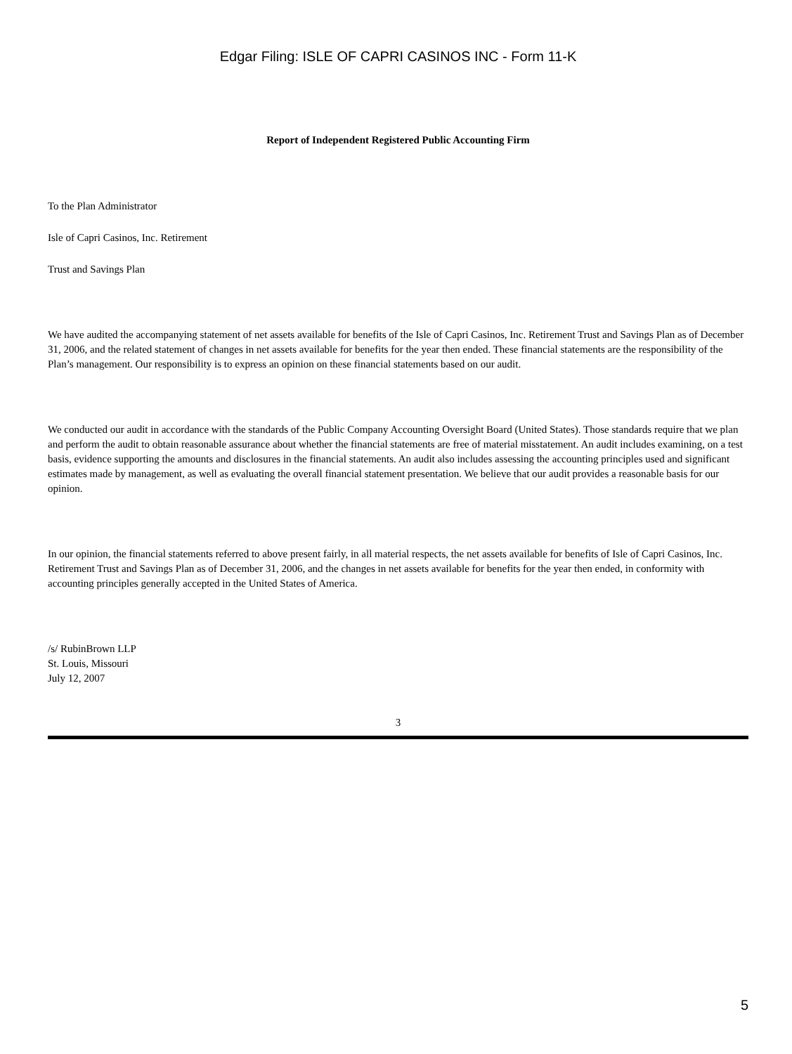Edgar Filing: ISLE OF CAPRI CASINOS INC - Form 11-K
Report of Independent Registered Public Accounting Firm
To the Plan Administrator
Isle of Capri Casinos, Inc. Retirement
Trust and Savings Plan
We have audited the accompanying statement of net assets available for benefits of the Isle of Capri Casinos, Inc. Retirement Trust and Savings Plan as of December 31, 2006, and the related statement of changes in net assets available for benefits for the year then ended. These financial statements are the responsibility of the Plan’s management. Our responsibility is to express an opinion on these financial statements based on our audit.
We conducted our audit in accordance with the standards of the Public Company Accounting Oversight Board (United States). Those standards require that we plan and perform the audit to obtain reasonable assurance about whether the financial statements are free of material misstatement. An audit includes examining, on a test basis, evidence supporting the amounts and disclosures in the financial statements. An audit also includes assessing the accounting principles used and significant estimates made by management, as well as evaluating the overall financial statement presentation. We believe that our audit provides a reasonable basis for our opinion.
In our opinion, the financial statements referred to above present fairly, in all material respects, the net assets available for benefits of Isle of Capri Casinos, Inc. Retirement Trust and Savings Plan as of December 31, 2006, and the changes in net assets available for benefits for the year then ended, in conformity with accounting principles generally accepted in the United States of America.
/s/ RubinBrown LLP
St. Louis, Missouri
July 12, 2007
3
5